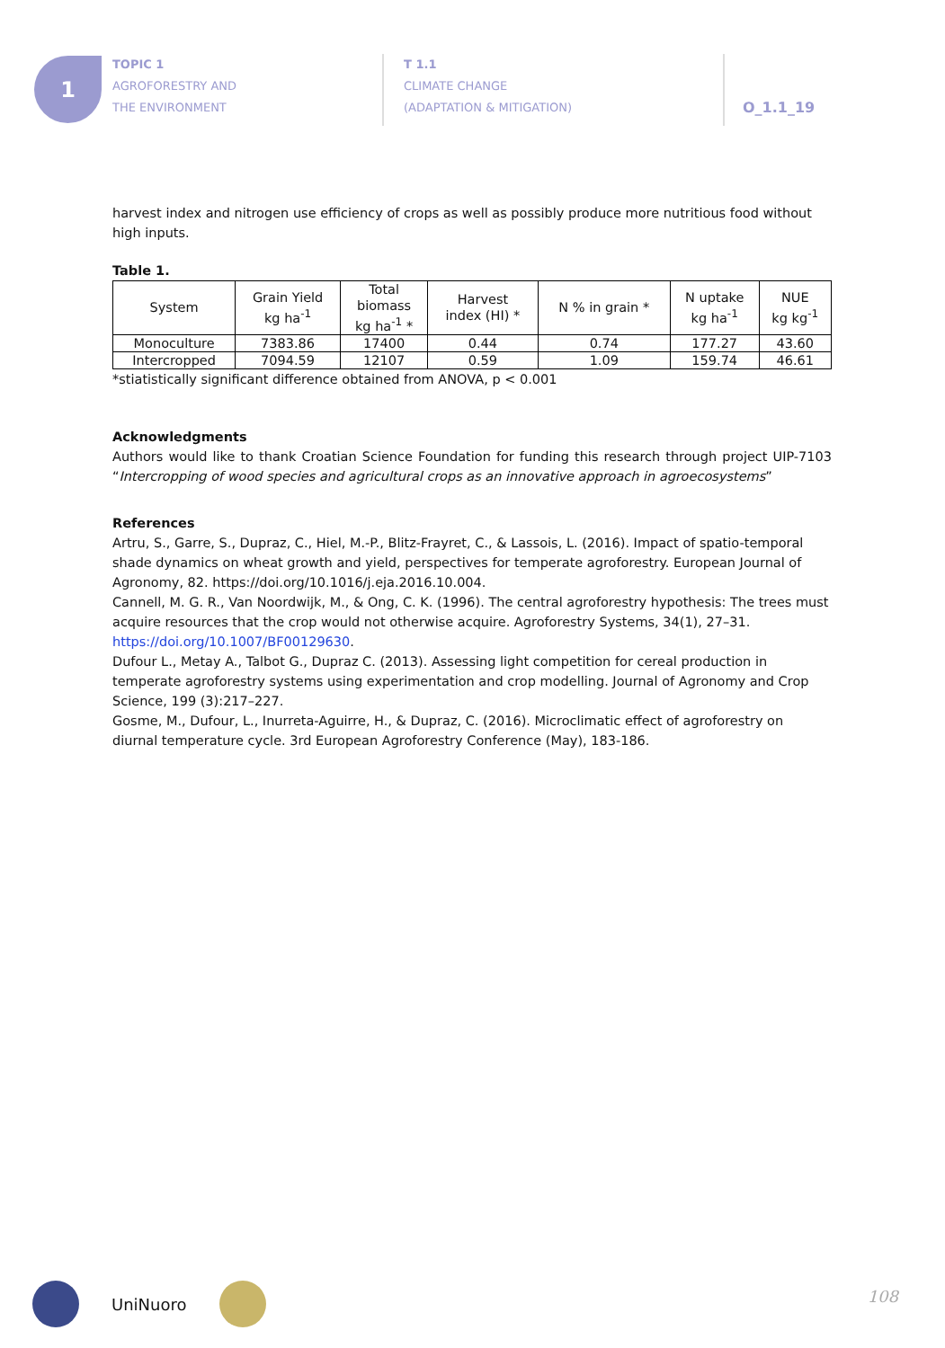1
TOPIC 1
AGROFORESTRY AND
THE ENVIRONMENT
T 1.1
CLIMATE CHANGE
(ADAPTATION & MITIGATION)
O_1.1_19
harvest index and nitrogen use efficiency of crops as well as possibly produce more nutritious food without high inputs.
Table 1.
| System | Grain Yield kg ha<sup>-1</sup> | Total biomass kg ha<sup>-1</sup> * | Harvest index (HI) * | N % in grain * | N uptake kg ha<sup>-1</sup> | NUE kg kg<sup>-1</sup> |
| --- | --- | --- | --- | --- | --- | --- |
| Monoculture | 7383.86 | 17400 | 0.44 | 0.74 | 177.27 | 43.60 |
| Intercropped | 7094.59 | 12107 | 0.59 | 1.09 | 159.74 | 46.61 |
*stiatistically significant difference obtained from ANOVA, p < 0.001
Acknowledgments
Authors would like to thank Croatian Science Foundation for funding this research through project UIP-7103 “Intercropping of wood species and agricultural crops as an innovative approach in agroecosystems”
References
Artru, S., Garre, S., Dupraz, C., Hiel, M.-P., Blitz-Frayret, C., & Lassois, L. (2016). Impact of spatio-temporal shade dynamics on wheat growth and yield, perspectives for temperate agroforestry. European Journal of Agronomy, 82. https://doi.org/10.1016/j.eja.2016.10.004.
Cannell, M. G. R., Van Noordwijk, M., & Ong, C. K. (1996). The central agroforestry hypothesis: The trees must acquire resources that the crop would not otherwise acquire. Agroforestry Systems, 34(1), 27–31. https://doi.org/10.1007/BF00129630.
Dufour L., Metay A., Talbot G., Dupraz C. (2013). Assessing light competition for cereal production in temperate agroforestry systems using experimentation and crop modelling. Journal of Agronomy and Crop Science, 199 (3):217–227.
Gosme, M., Dufour, L., Inurreta-Aguirre, H., & Dupraz, C. (2016). Microclimatic effect of agroforestry on diurnal temperature cycle. 3rd European Agroforestry Conference (May), 183-186.
UniNuoro 108